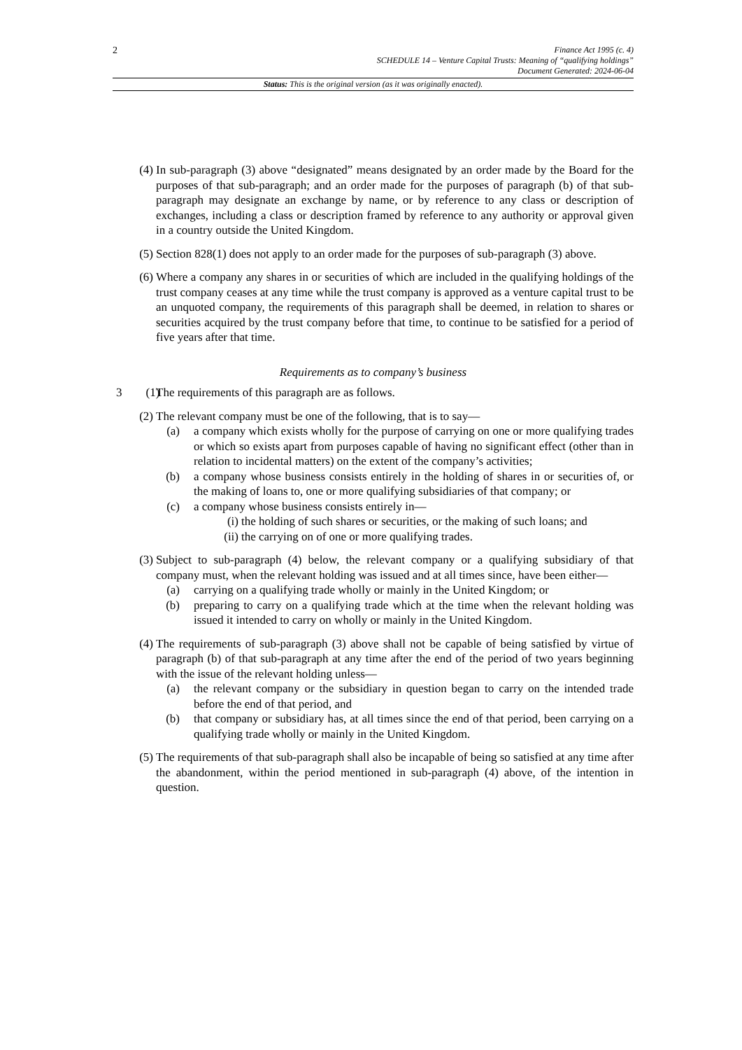2
Finance Act 1995 (c. 4)
SCHEDULE 14 – Venture Capital Trusts: Meaning of “qualifying holdings”
Document Generated: 2024-06-04
Status: This is the original version (as it was originally enacted).
(4) In sub-paragraph (3) above “designated” means designated by an order made by the Board for the purposes of that sub-paragraph; and an order made for the purposes of paragraph (b) of that sub-paragraph may designate an exchange by name, or by reference to any class or description of exchanges, including a class or description framed by reference to any authority or approval given in a country outside the United Kingdom.
(5) Section 828(1) does not apply to an order made for the purposes of sub-paragraph (3) above.
(6) Where a company any shares in or securities of which are included in the qualifying holdings of the trust company ceases at any time while the trust company is approved as a venture capital trust to be an unquoted company, the requirements of this paragraph shall be deemed, in relation to shares or securities acquired by the trust company before that time, to continue to be satisfied for a period of five years after that time.
Requirements as to company’s business
3 (1)
The requirements of this paragraph are as follows.
(2) The relevant company must be one of the following, that is to say—
(a) a company which exists wholly for the purpose of carrying on one or more qualifying trades or which so exists apart from purposes capable of having no significant effect (other than in relation to incidental matters) on the extent of the company’s activities;
(b) a company whose business consists entirely in the holding of shares in or securities of, or the making of loans to, one or more qualifying subsidiaries of that company; or
(c) a company whose business consists entirely in—
(i) the holding of such shares or securities, or the making of such loans; and
(ii) the carrying on of one or more qualifying trades.
(3) Subject to sub-paragraph (4) below, the relevant company or a qualifying subsidiary of that company must, when the relevant holding was issued and at all times since, have been either—
(a) carrying on a qualifying trade wholly or mainly in the United Kingdom; or
(b) preparing to carry on a qualifying trade which at the time when the relevant holding was issued it intended to carry on wholly or mainly in the United Kingdom.
(4) The requirements of sub-paragraph (3) above shall not be capable of being satisfied by virtue of paragraph (b) of that sub-paragraph at any time after the end of the period of two years beginning with the issue of the relevant holding unless—
(a) the relevant company or the subsidiary in question began to carry on the intended trade before the end of that period, and
(b) that company or subsidiary has, at all times since the end of that period, been carrying on a qualifying trade wholly or mainly in the United Kingdom.
(5) The requirements of that sub-paragraph shall also be incapable of being so satisfied at any time after the abandonment, within the period mentioned in sub-paragraph (4) above, of the intention in question.